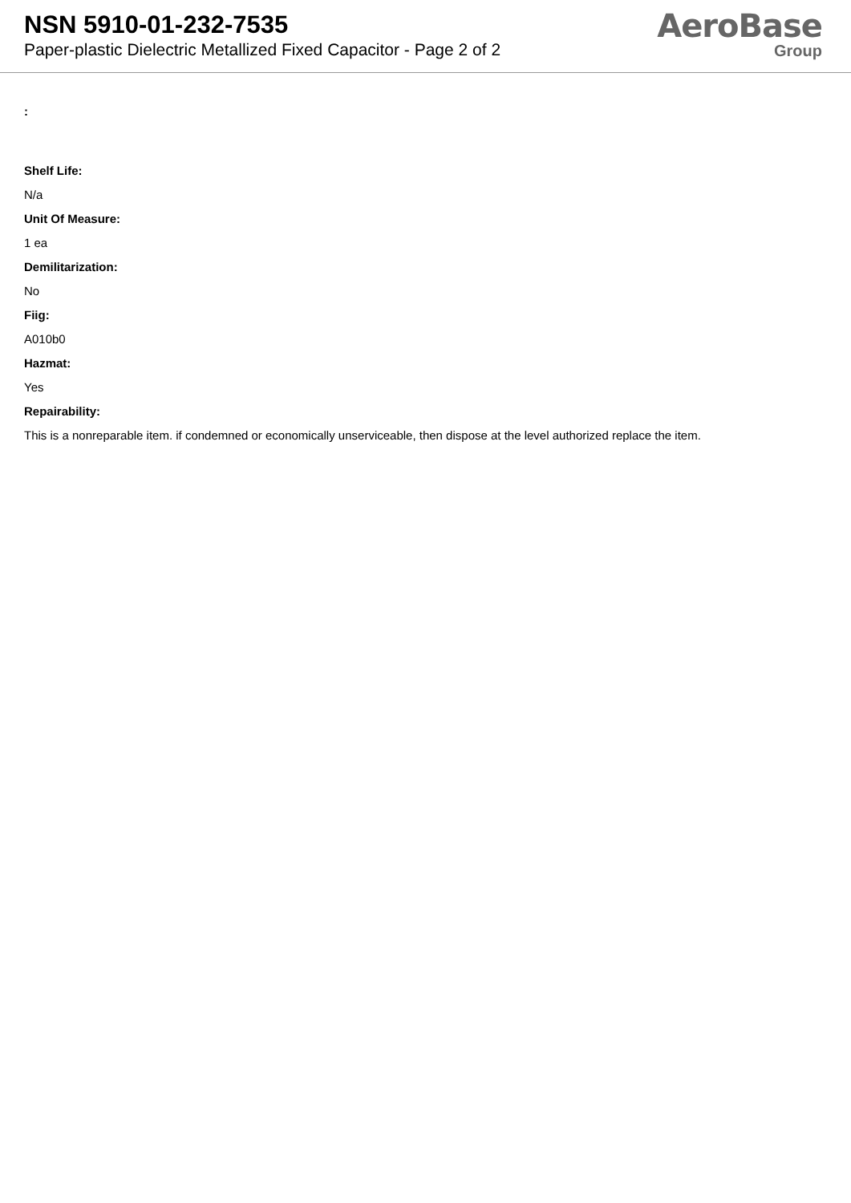NSN 5910-01-232-7535
Paper-plastic Dielectric Metallized Fixed Capacitor - Page 2 of 2
AeroBase
Group
:
Shelf Life:
N/a
Unit Of Measure:
1 ea
Demilitarization:
No
Fiig:
A010b0
Hazmat:
Yes
Repairability:
This is a nonreparable item. if condemned or economically unserviceable, then dispose at the level authorized replace the item.